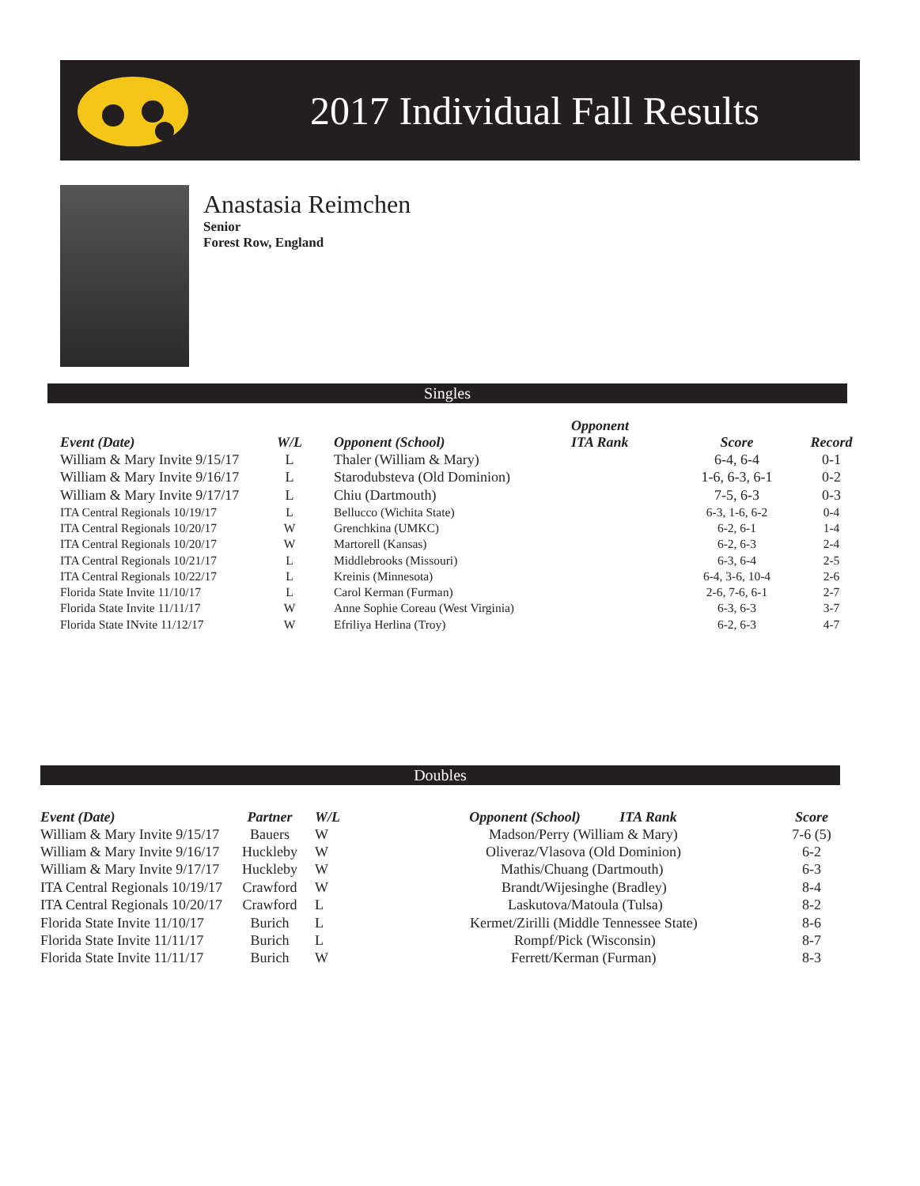2017 Individual Fall Results
Anastasia Reimchen
Senior
Forest Row, England
Singles
| Event (Date) | W/L | Opponent (School) | Opponent ITA Rank | Score | Record |
| --- | --- | --- | --- | --- | --- |
| William & Mary Invite 9/15/17 | L | Thaler (William & Mary) | | 6-4, 6-4 | 0-1 |
| William & Mary Invite 9/16/17 | L | Starodubsteva (Old Dominion) | | 1-6, 6-3, 6-1 | 0-2 |
| William & Mary Invite 9/17/17 | L | Chiu (Dartmouth) | | 7-5, 6-3 | 0-3 |
| ITA Central Regionals 10/19/17 | L | Bellucco (Wichita State) | | 6-3, 1-6, 6-2 | 0-4 |
| ITA Central Regionals 10/20/17 | W | Grenchkina (UMKC) | | 6-2, 6-1 | 1-4 |
| ITA Central Regionals 10/20/17 | W | Martorell (Kansas) | | 6-2, 6-3 | 2-4 |
| ITA Central Regionals 10/21/17 | L | Middlebrooks (Missouri) | | 6-3, 6-4 | 2-5 |
| ITA Central Regionals 10/22/17 | L | Kreinis (Minnesota) | | 6-4, 3-6, 10-4 | 2-6 |
| Florida State Invite 11/10/17 | L | Carol Kerman (Furman) | | 2-6, 7-6, 6-1 | 2-7 |
| Florida State Invite 11/11/17 | W | Anne Sophie Coreau (West Virginia) | | 6-3, 6-3 | 3-7 |
| Florida State INvite 11/12/17 | W | Efriliya Herlina (Troy) | | 6-2, 6-3 | 4-7 |
Doubles
| Event (Date) | Partner | W/L | Opponent (School) ITA Rank | Score |
| --- | --- | --- | --- | --- |
| William & Mary Invite 9/15/17 | Bauers | W | Madson/Perry (William & Mary) | 7-6 (5) |
| William & Mary Invite 9/16/17 | Huckleby | W | Oliveraz/Vlasova (Old Dominion) | 6-2 |
| William & Mary Invite 9/17/17 | Huckleby | W | Mathis/Chuang (Dartmouth) | 6-3 |
| ITA Central Regionals 10/19/17 | Crawford | W | Brandt/Wijesinghe (Bradley) | 8-4 |
| ITA Central Regionals 10/20/17 | Crawford | L | Laskutova/Matoula (Tulsa) | 8-2 |
| Florida State Invite 11/10/17 | Burich | L | Kermet/Zirilli (Middle Tennessee State) | 8-6 |
| Florida State Invite 11/11/17 | Burich | L | Rompf/Pick (Wisconsin) | 8-7 |
| Florida State Invite 11/11/17 | Burich | W | Ferrett/Kerman (Furman) | 8-3 |